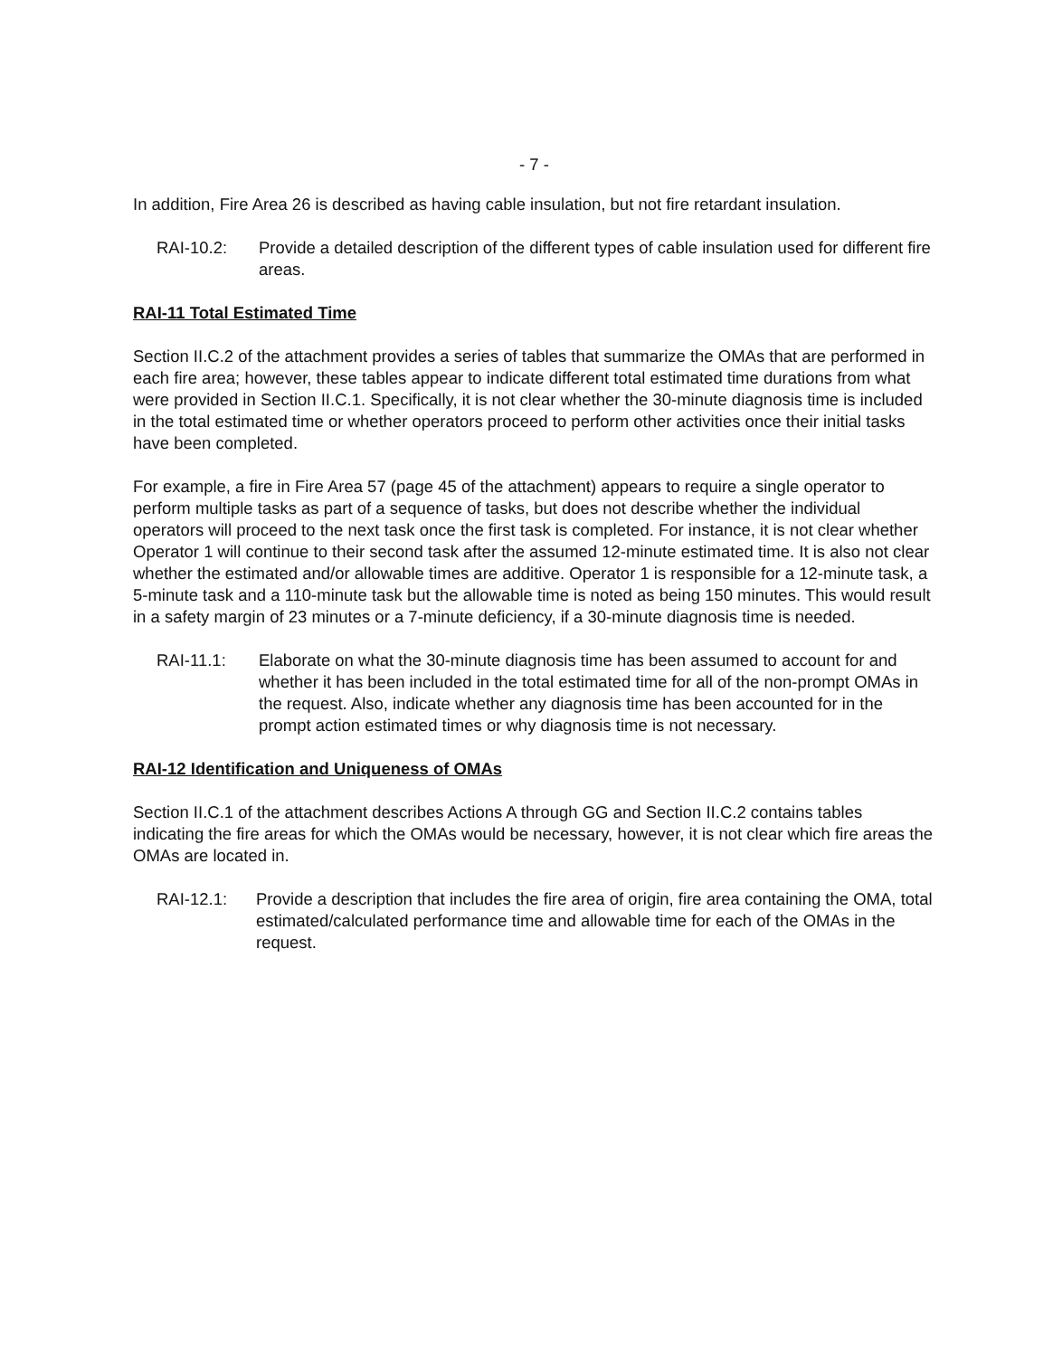- 7 -
In addition, Fire Area 26 is described as having cable insulation, but not fire retardant insulation.
RAI-10.2: Provide a detailed description of the different types of cable insulation used for different fire areas.
RAI-11 Total Estimated Time
Section II.C.2 of the attachment provides a series of tables that summarize the OMAs that are performed in each fire area; however, these tables appear to indicate different total estimated time durations from what were provided in Section II.C.1. Specifically, it is not clear whether the 30-minute diagnosis time is included in the total estimated time or whether operators proceed to perform other activities once their initial tasks have been completed.
For example, a fire in Fire Area 57 (page 45 of the attachment) appears to require a single operator to perform multiple tasks as part of a sequence of tasks, but does not describe whether the individual operators will proceed to the next task once the first task is completed. For instance, it is not clear whether Operator 1 will continue to their second task after the assumed 12-minute estimated time. It is also not clear whether the estimated and/or allowable times are additive. Operator 1 is responsible for a 12-minute task, a 5-minute task and a 110-minute task but the allowable time is noted as being 150 minutes. This would result in a safety margin of 23 minutes or a 7-minute deficiency, if a 30-minute diagnosis time is needed.
RAI-11.1: Elaborate on what the 30-minute diagnosis time has been assumed to account for and whether it has been included in the total estimated time for all of the non-prompt OMAs in the request. Also, indicate whether any diagnosis time has been accounted for in the prompt action estimated times or why diagnosis time is not necessary.
RAI-12 Identification and Uniqueness of OMAs
Section II.C.1 of the attachment describes Actions A through GG and Section II.C.2 contains tables indicating the fire areas for which the OMAs would be necessary, however, it is not clear which fire areas the OMAs are located in.
RAI-12.1: Provide a description that includes the fire area of origin, fire area containing the OMA, total estimated/calculated performance time and allowable time for each of the OMAs in the request.